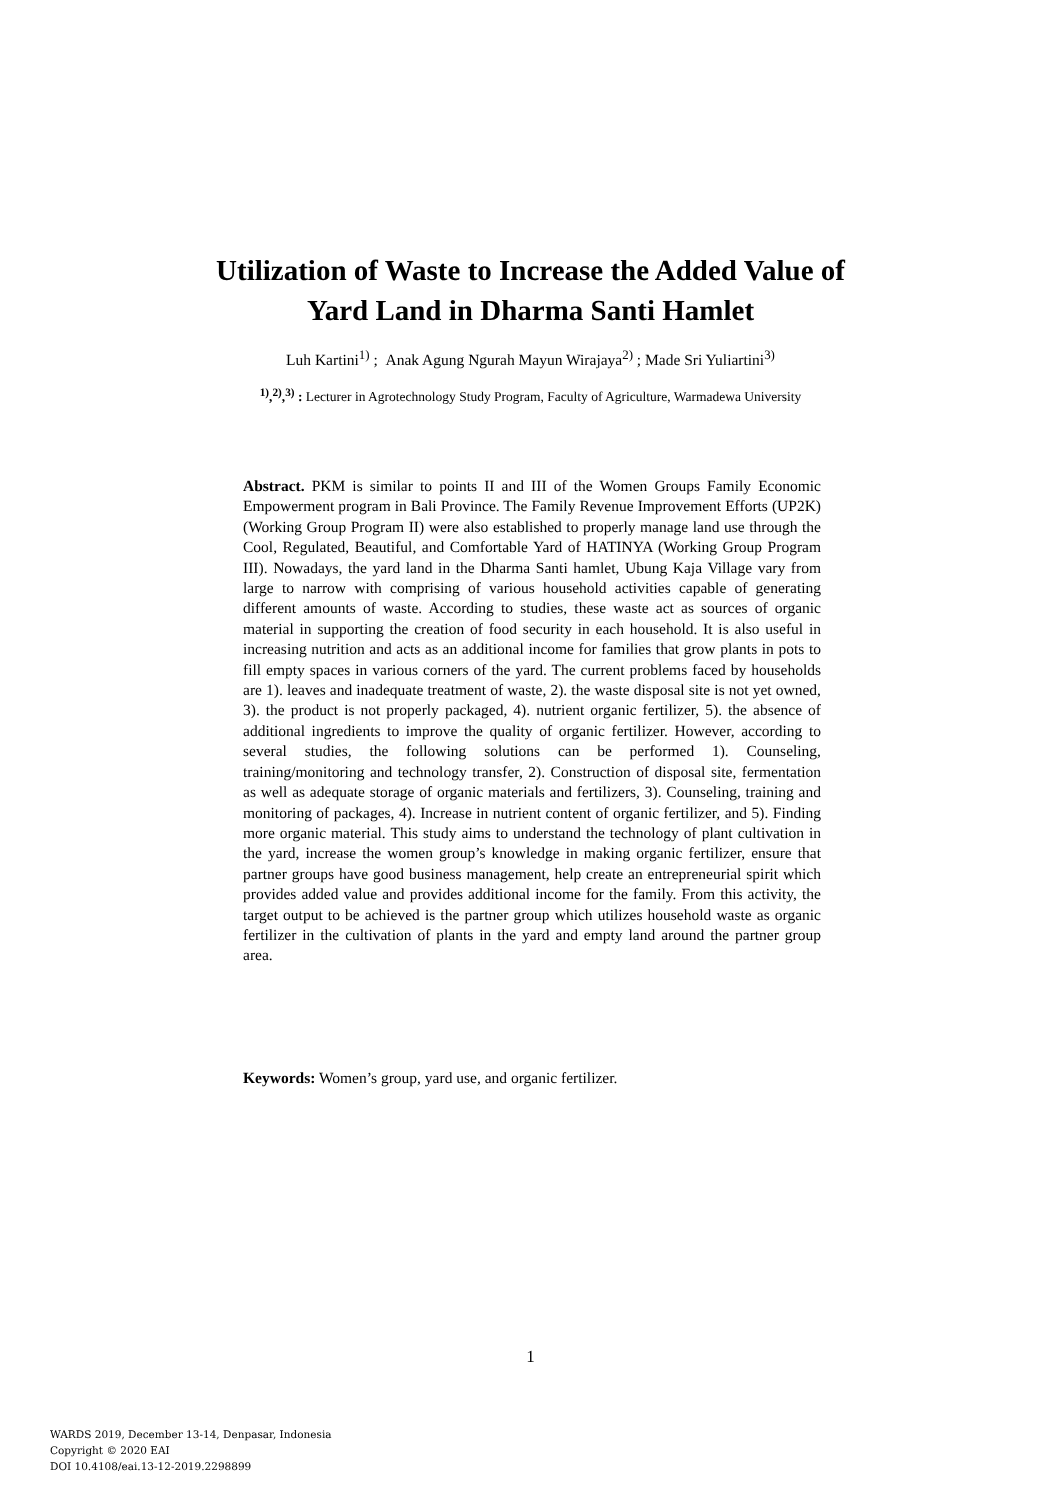Utilization of Waste to Increase the Added Value of
Yard Land in Dharma Santi Hamlet
Luh Kartini<sup>1)</sup> ; Anak Agung Ngurah Mayun Wirajaya<sup>2)</sup> ; Made Sri Yuliartini<sup>3)</sup>
<sup>1)</sup>,<sup>2)</sup>,<sup>3)</sup> : Lecturer in Agrotechnology Study Program, Faculty of Agriculture, Warmadewa University
Abstract. PKM is similar to points II and III of the Women Groups Family Economic Empowerment program in Bali Province. The Family Revenue Improvement Efforts (UP2K) (Working Group Program II) were also established to properly manage land use through the Cool, Regulated, Beautiful, and Comfortable Yard of HATINYA (Working Group Program III). Nowadays, the yard land in the Dharma Santi hamlet, Ubung Kaja Village vary from large to narrow with comprising of various household activities capable of generating different amounts of waste. According to studies, these waste act as sources of organic material in supporting the creation of food security in each household. It is also useful in increasing nutrition and acts as an additional income for families that grow plants in pots to fill empty spaces in various corners of the yard. The current problems faced by households are 1). leaves and inadequate treatment of waste, 2). the waste disposal site is not yet owned, 3). the product is not properly packaged, 4). nutrient organic fertilizer, 5). the absence of additional ingredients to improve the quality of organic fertilizer. However, according to several studies, the following solutions can be performed 1). Counseling, training/monitoring and technology transfer, 2). Construction of disposal site, fermentation as well as adequate storage of organic materials and fertilizers, 3). Counseling, training and monitoring of packages, 4). Increase in nutrient content of organic fertilizer, and 5). Finding more organic material. This study aims to understand the technology of plant cultivation in the yard, increase the women group’s knowledge in making organic fertilizer, ensure that partner groups have good business management, help create an entrepreneurial spirit which provides added value and provides additional income for the family. From this activity, the target output to be achieved is the partner group which utilizes household waste as organic fertilizer in the cultivation of plants in the yard and empty land around the partner group area.
Keywords: Women’s group, yard use, and organic fertilizer.
1
WARDS 2019, December 13-14, Denpasar, Indonesia
Copyright © 2020 EAI
DOI 10.4108/eai.13-12-2019.2298899